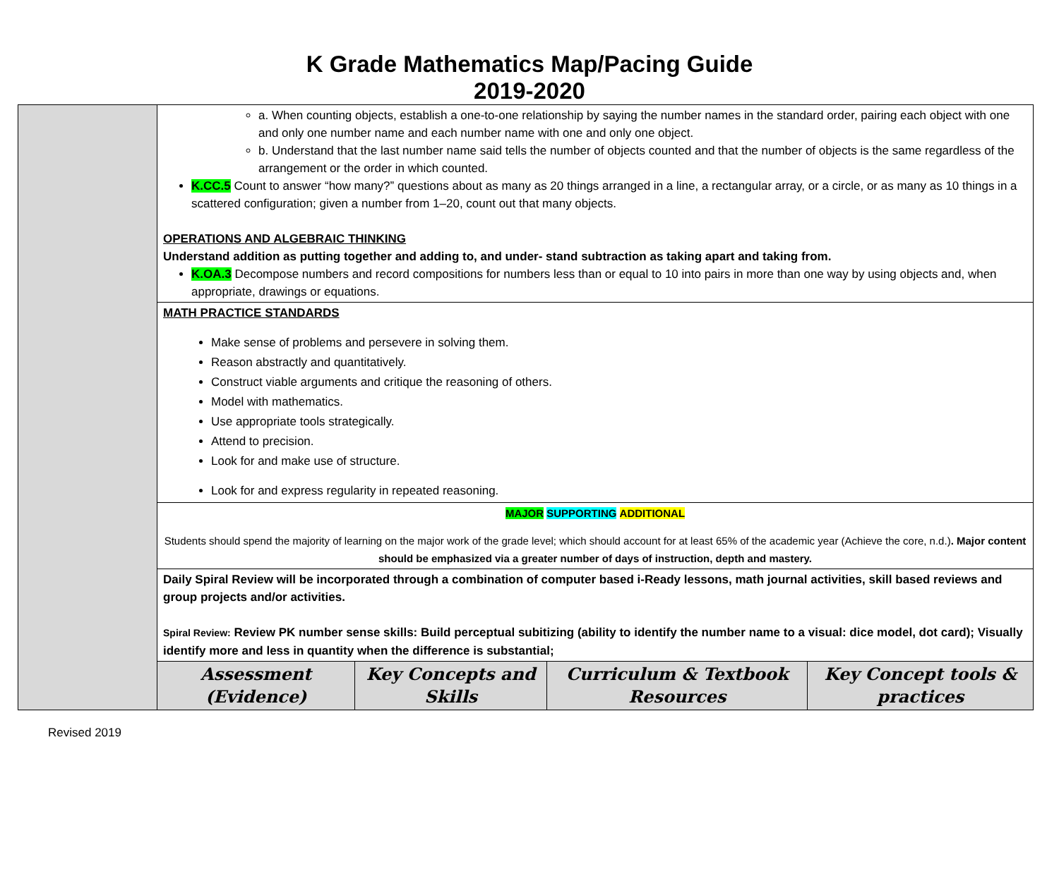K Grade Mathematics Map/Pacing Guide
2019-2020
| | a. When counting objects, establish a one-to-one relationship by saying the number names in the standard order, pairing each object with one and only one number name and each number name with one and only one object. b. Understand that the last number name said tells the number of objects counted and that the number of objects is the same regardless of the arrangement or the order in which counted. K.CC.5 Count to answer “how many?” questions about as many as 20 things arranged in a line, a rectangular array, or a circle, or as many as 10 things in a scattered configuration; given a number from 1–20, count out that many objects. OPERATIONS AND ALGEBRAIC THINKING Understand addition as putting together and adding to, and under- stand subtraction as taking apart and taking from. K.OA.3 Decompose numbers and record compositions for numbers less than or equal to 10 into pairs in more than one way by using objects and, when appropriate, drawings or equations. | | | |
| | MATH PRACTICE STANDARDS Make sense of problems and persevere in solving them. Reason abstractly and quantitatively. Construct viable arguments and critique the reasoning of others. Model with mathematics. Use appropriate tools strategically. Attend to precision. Look for and make use of structure. Look for and express regularity in repeated reasoning. | | | |
| | MAJOR SUPPORTING ADDITIONAL Students should spend the majority of learning on the major work of the grade level; which should account for at least 65% of the academic year (Achieve the core, n.d.) . Major content should be emphasized via a greater number of days of instruction, depth and mastery. | | | |
| | Daily Spiral Review will be incorporated through a combination of computer based i-Ready lessons, math journal activities, skill based reviews and group projects and/or activities. Spiral Review: Review PK number sense skills: Build perceptual subitizing (ability to identify the number name to a visual: dice model, dot card); Visually identify more and less in quantity when the difference is substantial; | | | |
| | Assessment (Evidence) | Key Concepts and Skills | Curriculum & Textbook Resources | Key Concept tools & practices |
Revised 2019